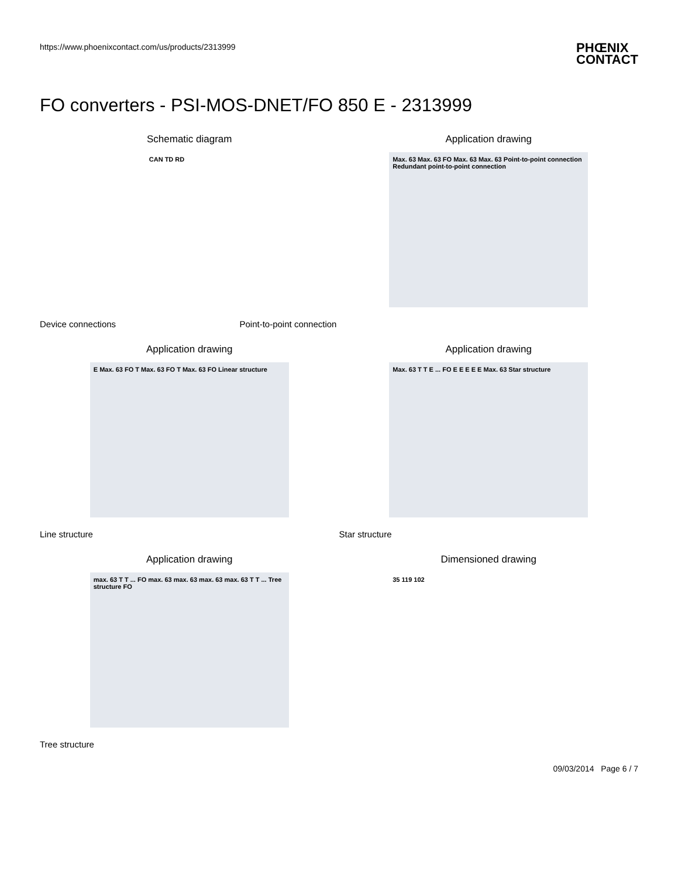https://www.phoenixcontact.com/us/products/2313999
PHŒNIX
CONTACT
FO converters - PSI-MOS-DNET/FO 850 E - 2313999
Schematic diagram
CAN TD RD
Application drawing
Max. 63 Max. 63 FO Max. 63 Max. 63 Point-to-point connection Redundant point-to-point connection
Device connections Point-to-point connection
Application drawing
E Max. 63 FO T Max. 63 FO T Max. 63 FO Linear structure
Application drawing
Max. 63 T T E ... FO E E E E E Max. 63 Star structure
Line structure Star structure
Application drawing
max. 63 T T ... FO max. 63 max. 63 max. 63 max. 63 T T ... Tree structure FO
Dimensioned drawing
35 119 102
Tree structure
09/03/2014 Page 6 / 7